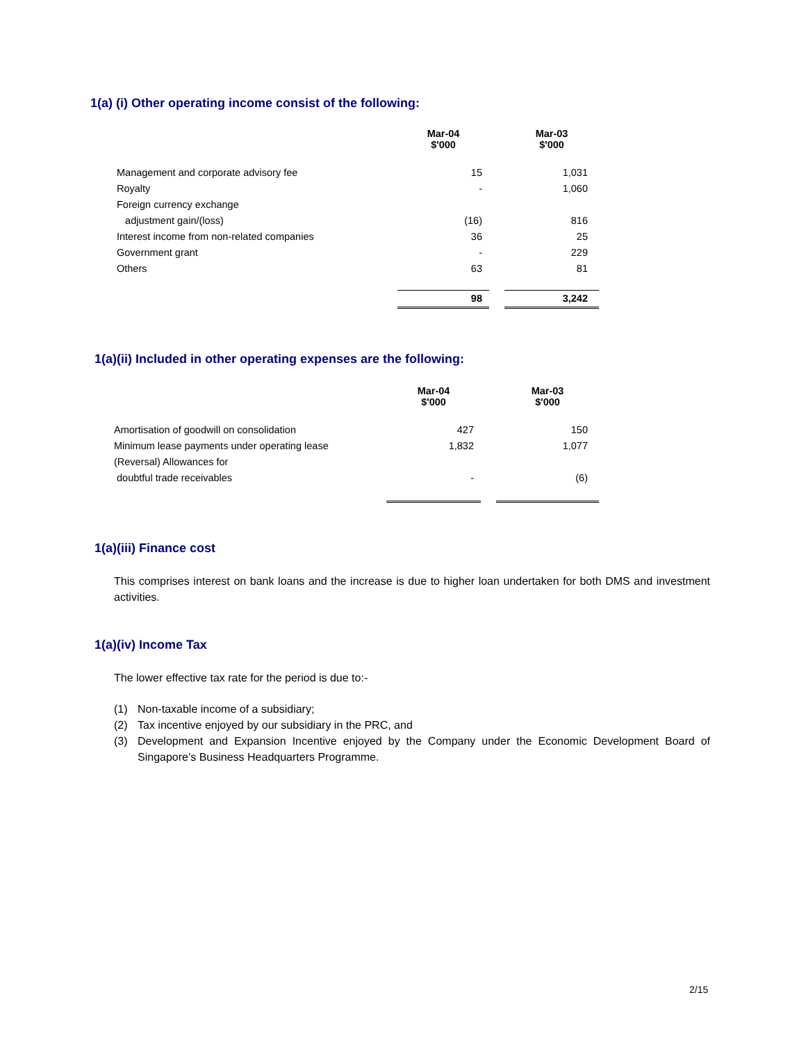1(a) (i) Other operating income consist of the following:
| | Mar-04 $'000 | | Mar-03 $'000 |
| Management and corporate advisory fee | 15 | | 1,031 |
| Royalty | - | | 1,060 |
| Foreign currency exchange | | | |
| adjustment gain/(loss) | (16) | | 816 |
| Interest income from non-related companies | 36 | | 25 |
| Government grant | - | | 229 |
| Others | 63 | | 81 |
| | 98 | | 3,242 |
1(a)(ii) Included in other operating expenses are the following:
| | Mar-04 $'000 | | Mar-03 $'000 |
| Amortisation of goodwill on consolidation | 427 | | 150 |
| Minimum lease payments under operating lease | 1,832 | | 1,077 |
| (Reversal) Allowances for | | | |
| doubtful trade receivables | - | | (6) |
1(a)(iii) Finance cost
This comprises interest on bank loans and the increase is due to higher loan undertaken for both DMS and investment activities.
1(a)(iv) Income Tax
The lower effective tax rate for the period is due to:-
(1) Non-taxable income of a subsidiary;
(2) Tax incentive enjoyed by our subsidiary in the PRC, and
(3) Development and Expansion Incentive enjoyed by the Company under the Economic Development Board of Singapore’s Business Headquarters Programme.
2/15